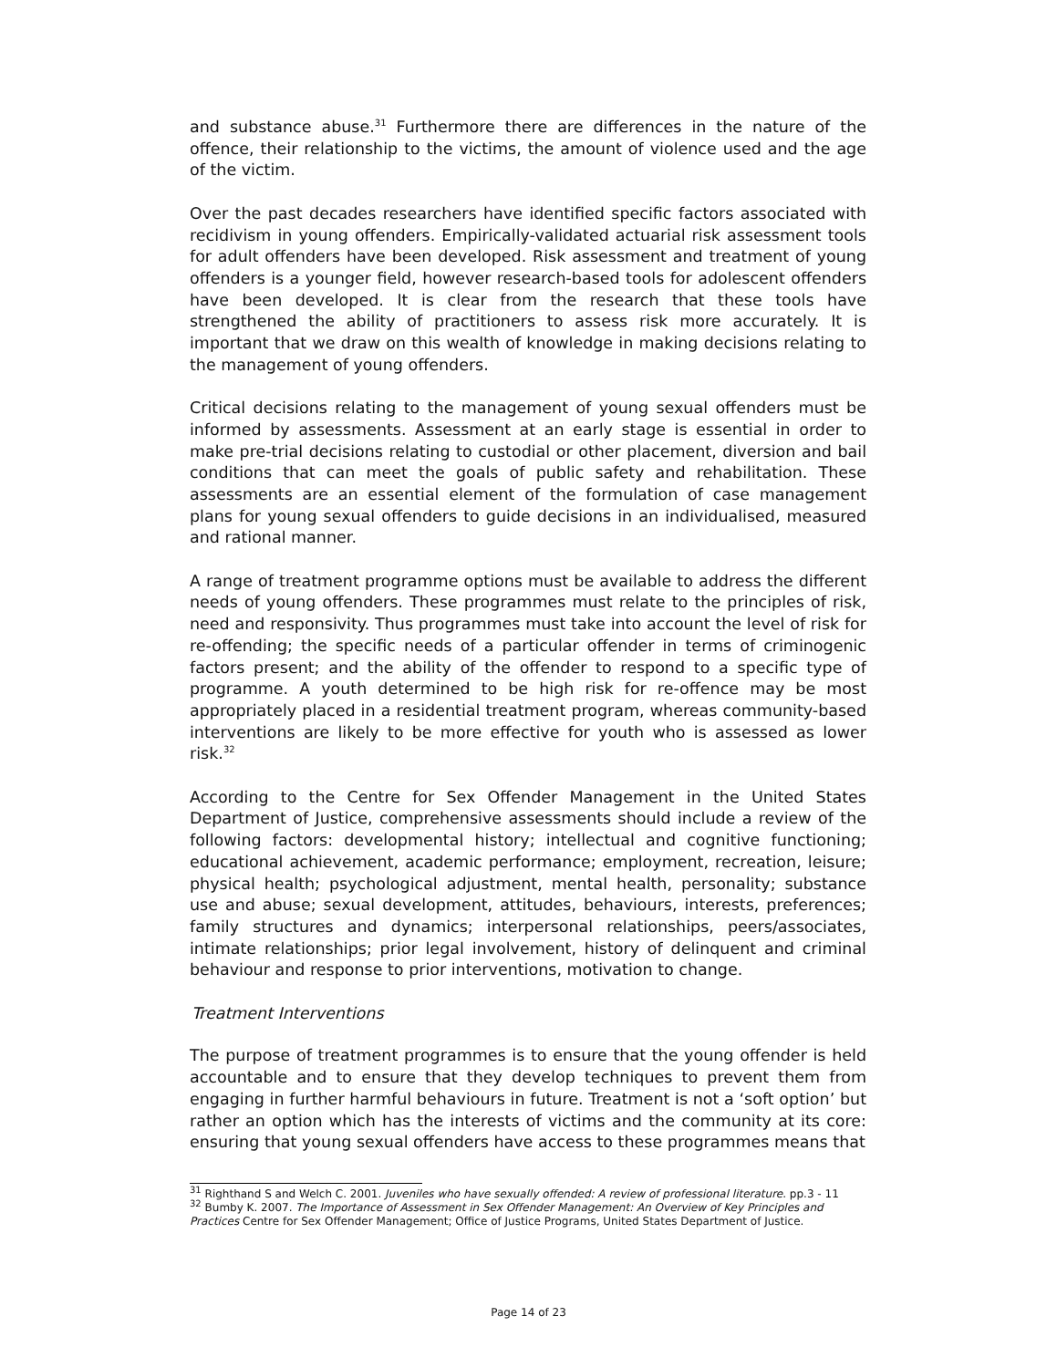and substance abuse.<sup>31</sup> Furthermore there are differences in the nature of the offence, their relationship to the victims, the amount of violence used and the age of the victim.
Over the past decades researchers have identified specific factors associated with recidivism in young offenders. Empirically-validated actuarial risk assessment tools for adult offenders have been developed. Risk assessment and treatment of young offenders is a younger field, however research-based tools for adolescent offenders have been developed. It is clear from the research that these tools have strengthened the ability of practitioners to assess risk more accurately. It is important that we draw on this wealth of knowledge in making decisions relating to the management of young offenders.
Critical decisions relating to the management of young sexual offenders must be informed by assessments. Assessment at an early stage is essential in order to make pre-trial decisions relating to custodial or other placement, diversion and bail conditions that can meet the goals of public safety and rehabilitation. These assessments are an essential element of the formulation of case management plans for young sexual offenders to guide decisions in an individualised, measured and rational manner.
A range of treatment programme options must be available to address the different needs of young offenders. These programmes must relate to the principles of risk, need and responsivity. Thus programmes must take into account the level of risk for re-offending; the specific needs of a particular offender in terms of criminogenic factors present; and the ability of the offender to respond to a specific type of programme. A youth determined to be high risk for re-offence may be most appropriately placed in a residential treatment program, whereas community-based interventions are likely to be more effective for youth who is assessed as lower risk.<sup>32</sup>
According to the Centre for Sex Offender Management in the United States Department of Justice, comprehensive assessments should include a review of the following factors: developmental history; intellectual and cognitive functioning; educational achievement, academic performance; employment, recreation, leisure; physical health; psychological adjustment, mental health, personality; substance use and abuse; sexual development, attitudes, behaviours, interests, preferences; family structures and dynamics; interpersonal relationships, peers/associates, intimate relationships; prior legal involvement, history of delinquent and criminal behaviour and response to prior interventions, motivation to change.
Treatment Interventions
The purpose of treatment programmes is to ensure that the young offender is held accountable and to ensure that they develop techniques to prevent them from engaging in further harmful behaviours in future. Treatment is not a ‘soft option’ but rather an option which has the interests of victims and the community at its core: ensuring that young sexual offenders have access to these programmes means that
<sup>31</sup> Righthand S and Welch C. 2001. Juveniles who have sexually offended: A review of professional literature. pp.3 - 11
<sup>32</sup> Bumby K. 2007. The Importance of Assessment in Sex Offender Management: An Overview of Key Principles and Practices Centre for Sex Offender Management; Office of Justice Programs, United States Department of Justice.
Page 14 of 23